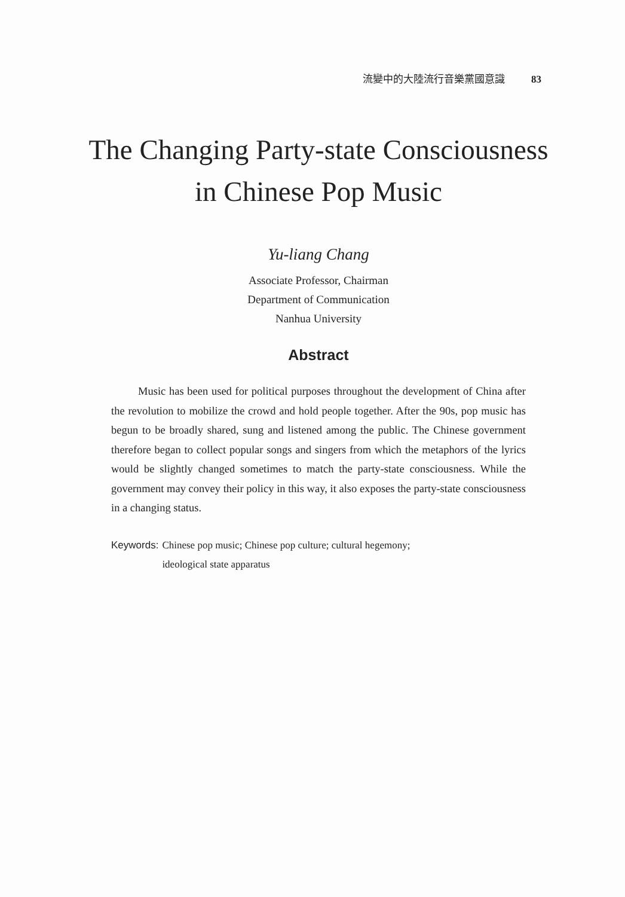流變中的大陸流行音樂黨國意識 83
The Changing Party-state Consciousness
in Chinese Pop Music
Yu-liang Chang
Associate Professor, Chairman
Department of Communication
Nanhua University
Abstract
Music has been used for political purposes throughout the development of China after the revolution to mobilize the crowd and hold people together. After the 90s, pop music has begun to be broadly shared, sung and listened among the public. The Chinese government therefore began to collect popular songs and singers from which the metaphors of the lyrics would be slightly changed sometimes to match the party-state consciousness. While the government may convey their policy in this way, it also exposes the party-state consciousness in a changing status.
Keywords: Chinese pop music; Chinese pop culture; cultural hegemony;
ideological state apparatus